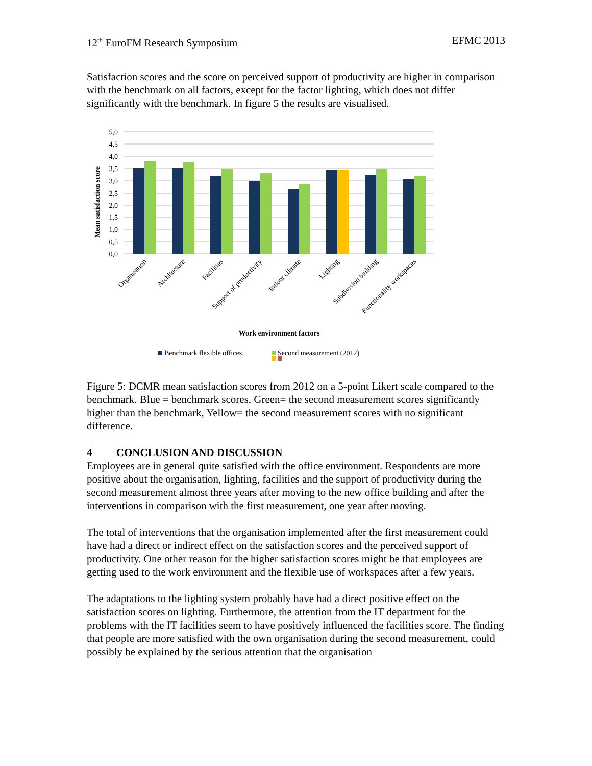12<sup>th</sup> EuroFM Research Symposium EFMC 2013
Satisfaction scores and the score on perceived support of productivity are higher in comparison with the benchmark on all factors, except for the factor lighting, which does not differ significantly with the benchmark. In figure 5 the results are visualised.
5,0
4,5
4,0
3,5
3,0
2,5
2,0
1,5
1,0
0,5
0,0
Mean satisfaction score
Organisation
Architecture
Facilities
Support of productivity
Indoor climate
Lighting
Subdivision building
Functionality workspaces
Work environment factors
Benchmark flexible offices
Second measurement (2012)
Figure 5: DCMR mean satisfaction scores from 2012 on a 5-point Likert scale compared to the benchmark. Blue = benchmark scores, Green= the second measurement scores significantly higher than the benchmark, Yellow= the second measurement scores with no significant difference.
4 CONCLUSION AND DISCUSSION
Employees are in general quite satisfied with the office environment. Respondents are more positive about the organisation, lighting, facilities and the support of productivity during the second measurement almost three years after moving to the new office building and after the interventions in comparison with the first measurement, one year after moving.
The total of interventions that the organisation implemented after the first measurement could have had a direct or indirect effect on the satisfaction scores and the perceived support of productivity. One other reason for the higher satisfaction scores might be that employees are getting used to the work environment and the flexible use of workspaces after a few years.
The adaptations to the lighting system probably have had a direct positive effect on the satisfaction scores on lighting. Furthermore, the attention from the IT department for the problems with the IT facilities seem to have positively influenced the facilities score. The finding that people are more satisfied with the own organisation during the second measurement, could possibly be explained by the serious attention that the organisation